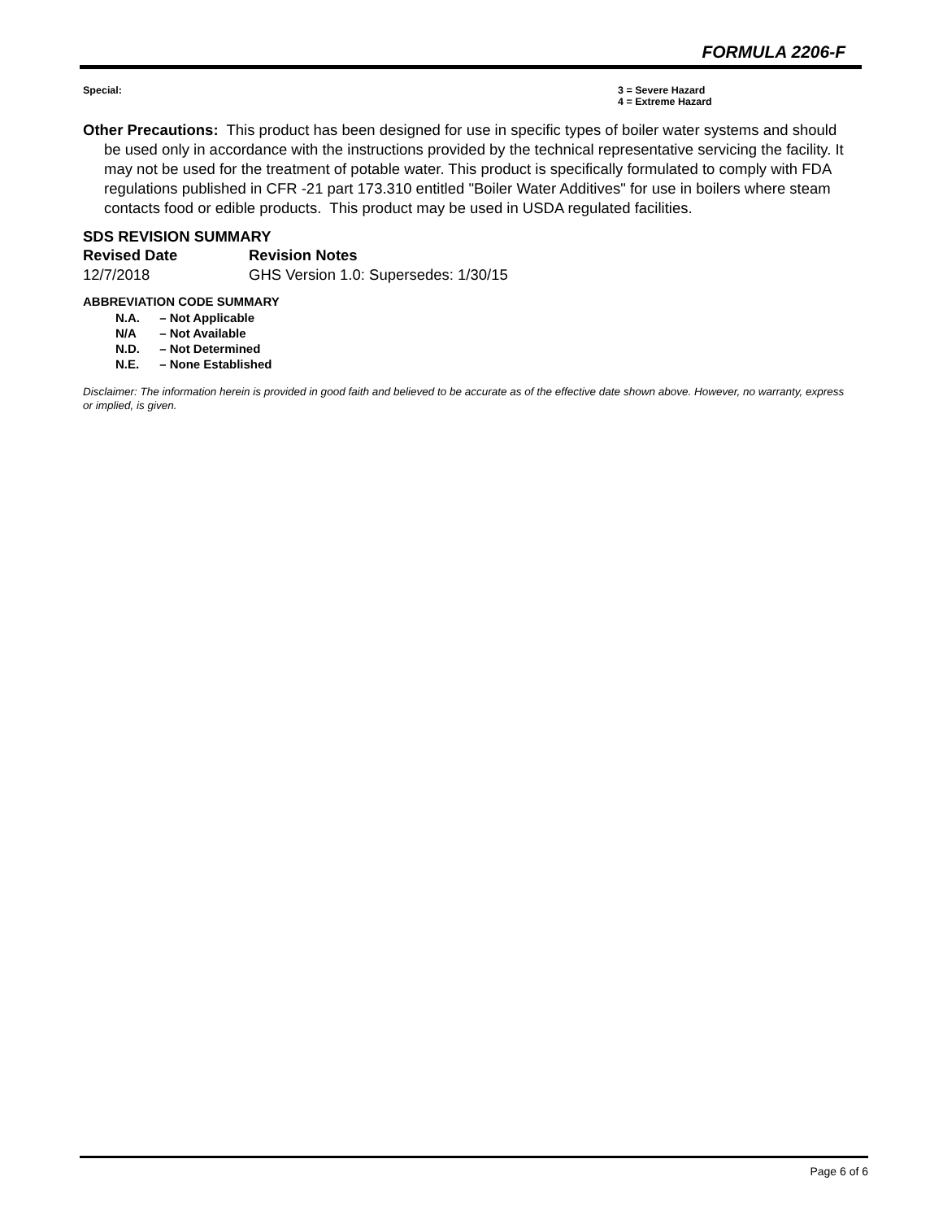FORMULA 2206-F
Special: 3 = Severe Hazard
4 = Extreme Hazard
Other Precautions: This product has been designed for use in specific types of boiler water systems and should be used only in accordance with the instructions provided by the technical representative servicing the facility. It may not be used for the treatment of potable water. This product is specifically formulated to comply with FDA regulations published in CFR -21 part 173.310 entitled "Boiler Water Additives" for use in boilers where steam contacts food or edible products. This product may be used in USDA regulated facilities.
SDS REVISION SUMMARY
Revised Date Revision Notes
12/7/2018 GHS Version 1.0: Supersedes: 1/30/15
ABBREVIATION CODE SUMMARY
N.A. – Not Applicable
N/A – Not Available
N.D. – Not Determined
N.E. – None Established
Disclaimer: The information herein is provided in good faith and believed to be accurate as of the effective date shown above. However, no warranty, express or implied, is given.
Page 6 of 6